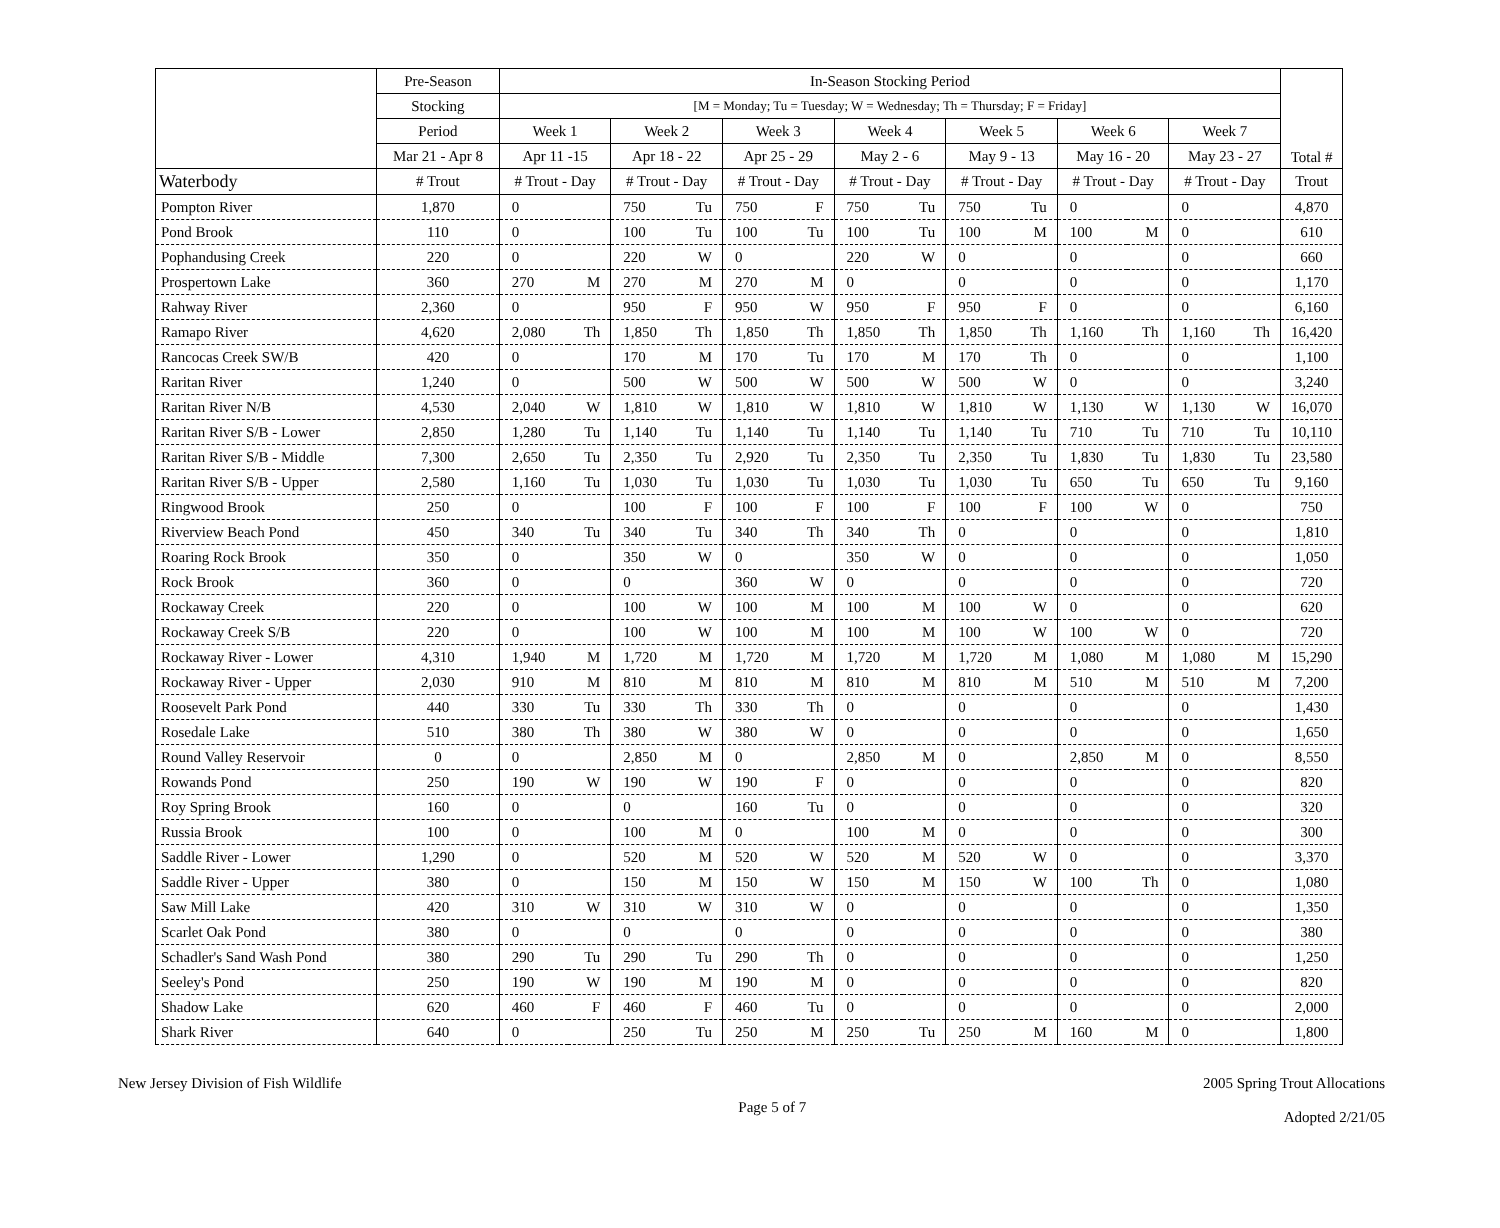| | Pre-Season | In-Season Stocking Period | | | | | | | | | | | | | | Total # |
| --- | --- | --- | --- | --- | --- | --- | --- | --- | --- | --- | --- | --- | --- | --- | --- | --- |
| | Stocking | [M = Monday; Tu = Tuesday; W = Wednesday; Th = Thursday; F = Friday] | | | | | | | | | | | | | | |
| | Period | Week 1 | | Week 2 | | Week 3 | | Week 4 | | Week 5 | | Week 6 | | Week 7 | | |
| | Mar 21 - Apr 8 | Apr 11 -15 | | Apr 18 - 22 | | Apr 25 - 29 | | May 2 - 6 | | May 9 - 13 | | May 16 - 20 | | May 23 - 27 | | |
| Waterbody | # Trout | # Trout - Day | | # Trout - Day | | # Trout - Day | | # Trout - Day | | # Trout - Day | | # Trout - Day | | # Trout - Day | | Trout |
| Pompton River | 1,870 | 0 | | 750 | Tu | 750 | F | 750 | Tu | 750 | Tu | 0 | | 0 | | 4,870 |
| Pond Brook | 110 | 0 | | 100 | Tu | 100 | Tu | 100 | Tu | 100 | M | 100 | M | 0 | | 610 |
| Pophandusing Creek | 220 | 0 | | 220 | W | 0 | | 220 | W | 0 | | 0 | | 0 | | 660 |
| Prospertown Lake | 360 | 270 | M | 270 | M | 270 | M | 0 | | 0 | | 0 | | 0 | | 1,170 |
| Rahway River | 2,360 | 0 | | 950 | F | 950 | W | 950 | F | 950 | F | 0 | | 0 | | 6,160 |
| Ramapo River | 4,620 | 2,080 | Th | 1,850 | Th | 1,850 | Th | 1,850 | Th | 1,850 | Th | 1,160 | Th | 1,160 | Th | 16,420 |
| Rancocas Creek SW/B | 420 | 0 | | 170 | M | 170 | Tu | 170 | M | 170 | Th | 0 | | 0 | | 1,100 |
| Raritan River | 1,240 | 0 | | 500 | W | 500 | W | 500 | W | 500 | W | 0 | | 0 | | 3,240 |
| Raritan River N/B | 4,530 | 2,040 | W | 1,810 | W | 1,810 | W | 1,810 | W | 1,810 | W | 1,130 | W | 1,130 | W | 16,070 |
| Raritan River S/B - Lower | 2,850 | 1,280 | Tu | 1,140 | Tu | 1,140 | Tu | 1,140 | Tu | 1,140 | Tu | 710 | Tu | 710 | Tu | 10,110 |
| Raritan River S/B - Middle | 7,300 | 2,650 | Tu | 2,350 | Tu | 2,920 | Tu | 2,350 | Tu | 2,350 | Tu | 1,830 | Tu | 1,830 | Tu | 23,580 |
| Raritan River S/B - Upper | 2,580 | 1,160 | Tu | 1,030 | Tu | 1,030 | Tu | 1,030 | Tu | 1,030 | Tu | 650 | Tu | 650 | Tu | 9,160 |
| Ringwood Brook | 250 | 0 | | 100 | F | 100 | F | 100 | F | 100 | F | 100 | W | 0 | | 750 |
| Riverview Beach Pond | 450 | 340 | Tu | 340 | Tu | 340 | Th | 340 | Th | 0 | | 0 | | 0 | | 1,810 |
| Roaring Rock Brook | 350 | 0 | | 350 | W | 0 | | 350 | W | 0 | | 0 | | 0 | | 1,050 |
| Rock Brook | 360 | 0 | | 0 | | 360 | W | 0 | | 0 | | 0 | | 0 | | 720 |
| Rockaway Creek | 220 | 0 | | 100 | W | 100 | M | 100 | M | 100 | W | 0 | | 0 | | 620 |
| Rockaway Creek S/B | 220 | 0 | | 100 | W | 100 | M | 100 | M | 100 | W | 100 | W | 0 | | 720 |
| Rockaway River - Lower | 4,310 | 1,940 | M | 1,720 | M | 1,720 | M | 1,720 | M | 1,720 | M | 1,080 | M | 1,080 | M | 15,290 |
| Rockaway River - Upper | 2,030 | 910 | M | 810 | M | 810 | M | 810 | M | 810 | M | 510 | M | 510 | M | 7,200 |
| Roosevelt Park Pond | 440 | 330 | Tu | 330 | Th | 330 | Th | 0 | | 0 | | 0 | | 0 | | 1,430 |
| Rosedale Lake | 510 | 380 | Th | 380 | W | 380 | W | 0 | | 0 | | 0 | | 0 | | 1,650 |
| Round Valley Reservoir | 0 | 0 | | 2,850 | M | 0 | | 2,850 | M | 0 | | 2,850 | M | 0 | | 8,550 |
| Rowands Pond | 250 | 190 | W | 190 | W | 190 | F | 0 | | 0 | | 0 | | 0 | | 820 |
| Roy Spring Brook | 160 | 0 | | 0 | | 160 | Tu | 0 | | 0 | | 0 | | 0 | | 320 |
| Russia Brook | 100 | 0 | | 100 | M | 0 | | 100 | M | 0 | | 0 | | 0 | | 300 |
| Saddle River - Lower | 1,290 | 0 | | 520 | M | 520 | W | 520 | M | 520 | W | 0 | | 0 | | 3,370 |
| Saddle River - Upper | 380 | 0 | | 150 | M | 150 | W | 150 | M | 150 | W | 100 | Th | 0 | | 1,080 |
| Saw Mill Lake | 420 | 310 | W | 310 | W | 310 | W | 0 | | 0 | | 0 | | 0 | | 1,350 |
| Scarlet Oak Pond | 380 | 0 | | 0 | | 0 | | 0 | | 0 | | 0 | | 0 | | 380 |
| Schadler's Sand Wash Pond | 380 | 290 | Tu | 290 | Tu | 290 | Th | 0 | | 0 | | 0 | | 0 | | 1,250 |
| Seeley's Pond | 250 | 190 | W | 190 | M | 190 | M | 0 | | 0 | | 0 | | 0 | | 820 |
| Shadow Lake | 620 | 460 | F | 460 | F | 460 | Tu | 0 | | 0 | | 0 | | 0 | | 2,000 |
| Shark River | 640 | 0 | | 250 | Tu | 250 | M | 250 | Tu | 250 | M | 160 | M | 0 | | 1,800 |
New Jersey Division of Fish Wildlife
Page 5 of 7
2005 Spring Trout Allocations
Adopted 2/21/05